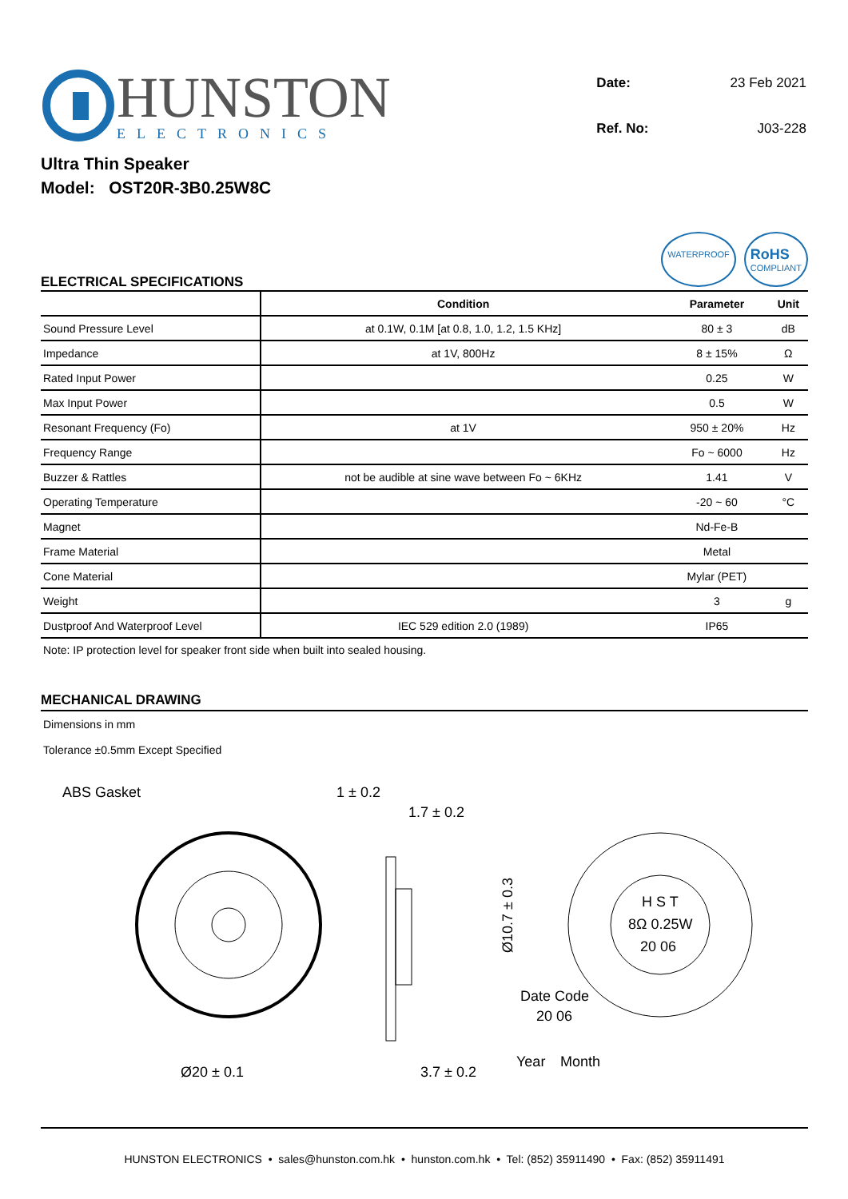HUNSTON
ELECTRONICS
| Date: | 23 Feb 2021 |
| Ref. No: | J03-228 |
Ultra Thin Speaker
Model: OST20R-3B0.25W8C
ELECTRICAL SPECIFICATIONS
WATERPROOF RoHS
COMPLIANT
| | Condition | Parameter | Unit |
| --- | --- | --- | --- |
| Sound Pressure Level | at 0.1W, 0.1M [at 0.8, 1.0, 1.2, 1.5 KHz] | 80 ± 3 | dB |
| Impedance | at 1V, 800Hz | 8 ± 15% | Ω |
| Rated Input Power | | 0.25 | W |
| Max Input Power | | 0.5 | W |
| Resonant Frequency (Fo) | at 1V | 950 ± 20% | Hz |
| Frequency Range | | Fo ~ 6000 | Hz |
| Buzzer & Rattles | not be audible at sine wave between Fo ~ 6KHz | 1.41 | V |
| Operating Temperature | | -20 ~ 60 | °C |
| Magnet | | Nd-Fe-B | |
| Frame Material | | Metal | |
| Cone Material | | Mylar (PET) | |
| Weight | | 3 | g |
| Dustproof And Waterproof Level | IEC 529 edition 2.0 (1989) | IP65 | |
Note: IP protection level for speaker front side when built into sealed housing.
MECHANICAL DRAWING
Dimensions in mm
Tolerance ±0.5mm Except Specified
ABS Gasket
Ø20 ± 0.1
1 ± 0.2
1.7 ± 0.2
Ø10.7 ± 0.3
3.7 ± 0.2
H S T
8Ω 0.25W
20 06
Date Code
20 06
Year
Month
HUNSTON ELECTRONICS • sales@hunston.com.hk • hunston.com.hk • Tel: (852) 35911490 • Fax: (852) 35911491